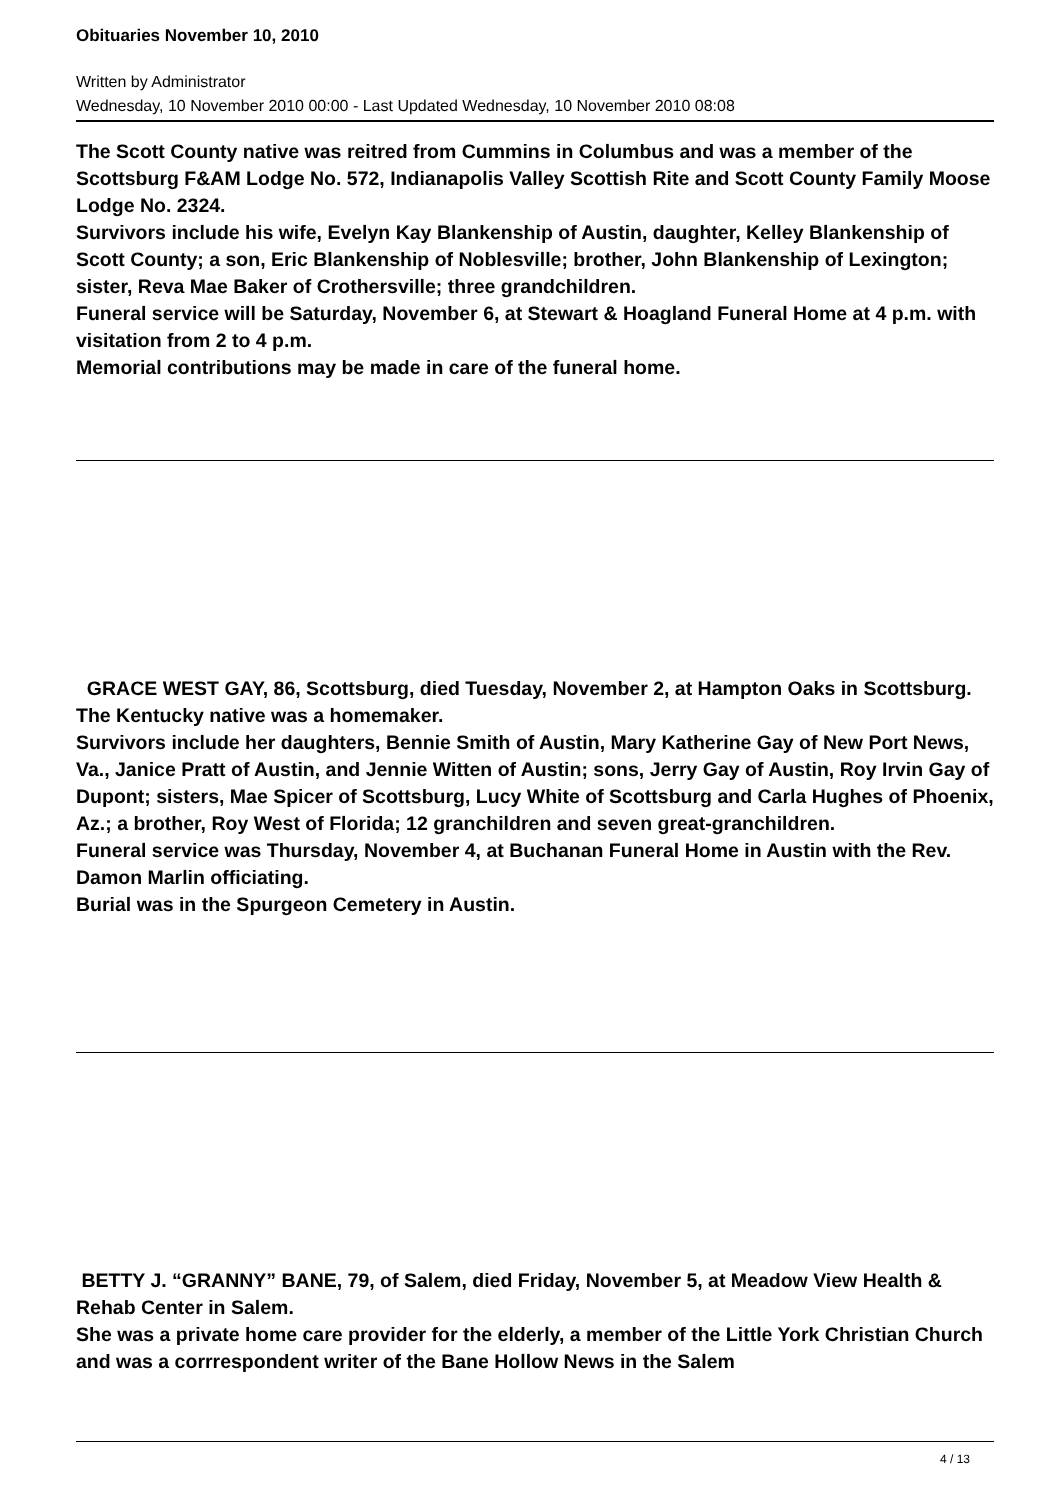Obituaries November 10, 2010
Written by Administrator
Wednesday, 10 November 2010 00:00 - Last Updated Wednesday, 10 November 2010 08:08
The Scott County native was reitred from Cummins in Columbus and was a member of the Scottsburg F&AM Lodge No. 572, Indianapolis Valley Scottish Rite and Scott County Family Moose Lodge No. 2324.
Survivors include his wife, Evelyn Kay Blankenship of Austin, daughter, Kelley Blankenship of Scott County; a son, Eric Blankenship of Noblesville; brother, John Blankenship of Lexington; sister, Reva Mae Baker of Crothersville; three grandchildren.
Funeral service will be Saturday, November 6, at Stewart & Hoagland Funeral Home at 4 p.m. with visitation from 2 to 4 p.m.
Memorial contributions may be made in care of the funeral home.
GRACE WEST GAY, 86, Scottsburg, died Tuesday, November 2, at Hampton Oaks in Scottsburg.
The Kentucky native was a homemaker.
Survivors include her daughters, Bennie Smith of Austin, Mary Katherine Gay of New Port News, Va., Janice Pratt of Austin, and Jennie Witten of Austin; sons, Jerry Gay of Austin, Roy Irvin Gay of Dupont; sisters, Mae Spicer of Scottsburg, Lucy White of Scottsburg and Carla Hughes of Phoenix, Az.; a brother, Roy West of Florida; 12 granchildren and seven great-granchildren.
Funeral service was Thursday, November 4, at Buchanan Funeral Home in Austin with the Rev. Damon Marlin officiating.
Burial was in the Spurgeon Cemetery in Austin.
BETTY J. “GRANNY” BANE, 79, of Salem, died Friday, November 5, at Meadow View Health & Rehab Center in Salem.
She was a private home care provider for the elderly, a member of the Little York Christian Church and was a corrrespondent writer of the Bane Hollow News in the Salem
4 / 13